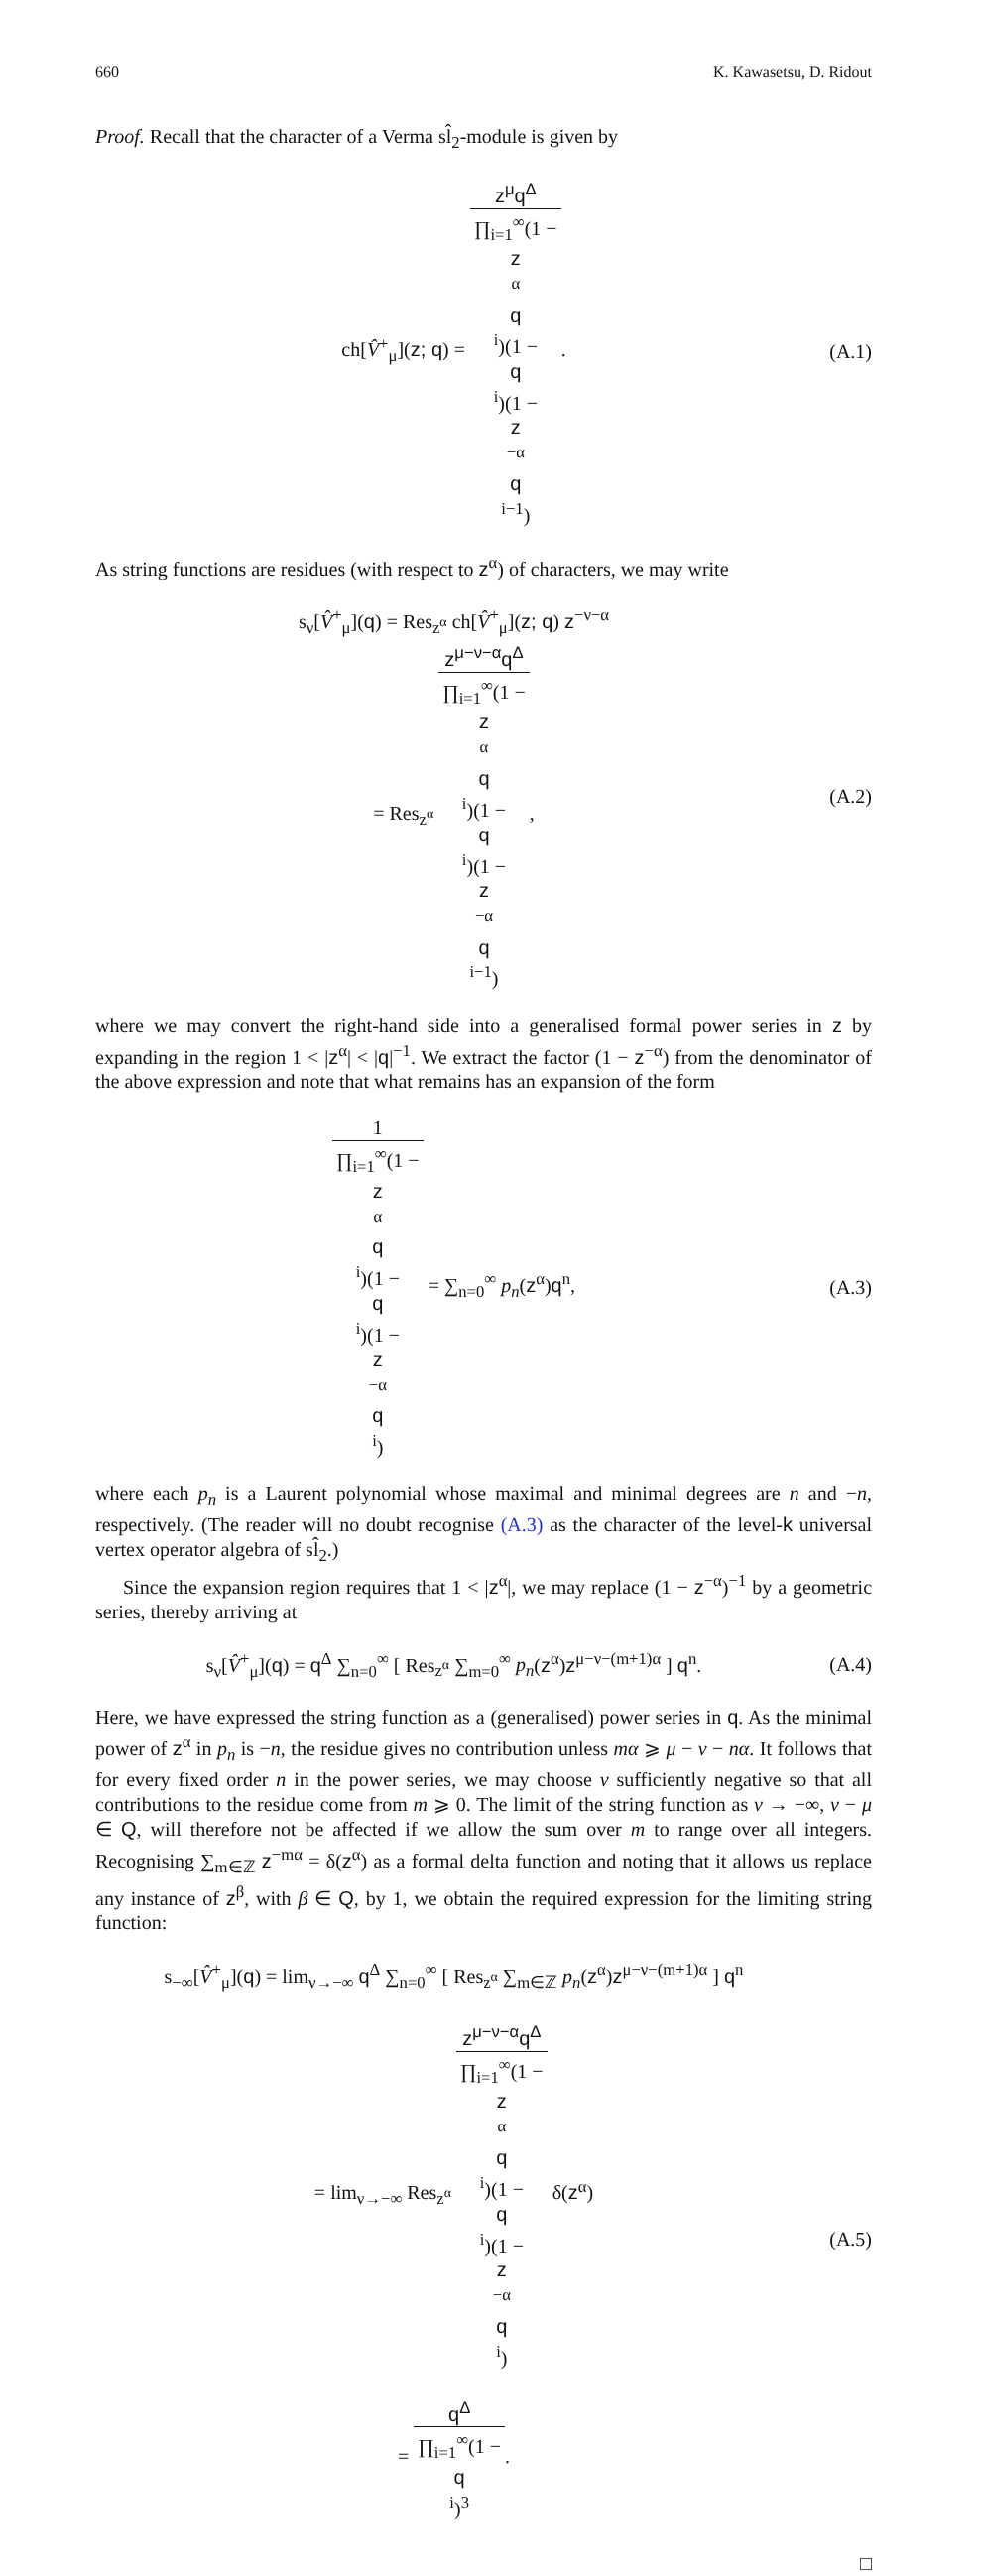660 K. Kawasetsu, D. Ridout
Proof. Recall that the character of a Verma sl̂<sub>2</sub>-module is given by
ch[V̂<sup>+</sup><sub>μ</sub>](z; q) = z<sup>μ</sup>q<sup>Δ</sup> ∏<sub>i=1</sub><sup>∞</sup>(1 −
z
<sup>α</sup>
q
<sup>i</sup>)(1 −
q
<sup>i</sup>)(1 −
z
<sup>−α</sup>
q
<sup>i−1</sup>).
(A.1)
As string functions are residues (with respect to z<sup>α</sup>) of characters, we may write
s<sub>ν</sub>[V̂<sup>+</sup><sub>μ</sub>](q) = Res<sub>z<sup>α</sup></sub> ch[V̂<sup>+</sup><sub>μ</sub>](z; q) z<sup>−ν−α</sup>
= Res<sub>z<sup>α</sup></sub> z<sup>μ−ν−α</sup>q<sup>Δ</sup> ∏<sub>i=1</sub><sup>∞</sup>(1 −
z
<sup>α</sup>
q
<sup>i</sup>)(1 −
q
<sup>i</sup>)(1 −
z
<sup>−α</sup>
q
<sup>i−1</sup>),
(A.2)
where we may convert the right-hand side into a generalised formal power series in z by expanding in the region 1 < |z<sup>α</sup>| < |q|<sup>−1</sup>. We extract the factor (1 − z<sup>−α</sup>) from the denominator of the above expression and note that what remains has an expansion of the form
1 ∏<sub>i=1</sub><sup>∞</sup>(1 −
z
<sup>α</sup>
q
<sup>i</sup>)(1 −
q
<sup>i</sup>)(1 −
z
<sup>−α</sup>
q
<sup>i</sup>) = ∑<sub>n=0</sub><sup>∞</sup> p<sub>n</sub>(z<sup>α</sup>)q<sup>n</sup>,
(A.3)
where each p<sub>n</sub> is a Laurent polynomial whose maximal and minimal degrees are n and −n, respectively. (The reader will no doubt recognise (A.3) as the character of the level-k universal vertex operator algebra of sl̂<sub>2</sub>.)
Since the expansion region requires that 1 < |z<sup>α</sup>|, we may replace (1 − z<sup>−α</sup>)<sup>−1</sup> by a geometric series, thereby arriving at
s<sub>ν</sub>[V̂<sup>+</sup><sub>μ</sub>](q) = q<sup>Δ</sup> ∑<sub>n=0</sub><sup>∞</sup> [ Res<sub>z<sup>α</sup></sub> ∑<sub>m=0</sub><sup>∞</sup> p<sub>n</sub>(z<sup>α</sup>)z<sup>μ−ν−(m+1)α</sup> ] q<sup>n</sup>.
(A.4)
Here, we have expressed the string function as a (generalised) power series in q. As the minimal power of z<sup>α</sup> in p<sub>n</sub> is −n, the residue gives no contribution unless mα ⩾ μ − ν − nα. It follows that for every fixed order n in the power series, we may choose ν sufficiently negative so that all contributions to the residue come from m ⩾ 0. The limit of the string function as ν → −∞, ν − μ ∈ Q, will therefore not be affected if we allow the sum over m to range over all integers. Recognising ∑<sub>m∈ℤ</sub> z<sup>−mα</sup> = δ(z<sup>α</sup>) as a formal delta function and noting that it allows us replace any instance of z<sup>β</sup>, with β ∈ Q, by 1, we obtain the required expression for the limiting string function:
s<sub>−∞</sub>[V̂<sup>+</sup><sub>μ</sub>](q) = lim<sub>ν→−∞</sub> q<sup>Δ</sup> ∑<sub>n=0</sub><sup>∞</sup> [ Res<sub>z<sup>α</sup></sub> ∑<sub>m∈ℤ</sub> p<sub>n</sub>(z<sup>α</sup>)z<sup>μ−ν−(m+1)α</sup> ] q<sup>n</sup>
= lim<sub>ν→−∞</sub> Res<sub>z<sup>α</sup></sub> z<sup>μ−ν−α</sup>q<sup>Δ</sup> ∏<sub>i=1</sub><sup>∞</sup>(1 −
z
<sup>α</sup>
q
<sup>i</sup>)(1 −
q
<sup>i</sup>)(1 −
z
<sup>−α</sup>
q
<sup>i</sup>) δ(z<sup>α</sup>)
= q<sup>Δ</sup> ∏<sub>i=1</sub><sup>∞</sup>(1 −
q
<sup>i</sup>)<sup>3</sup>.
(A.5)
□